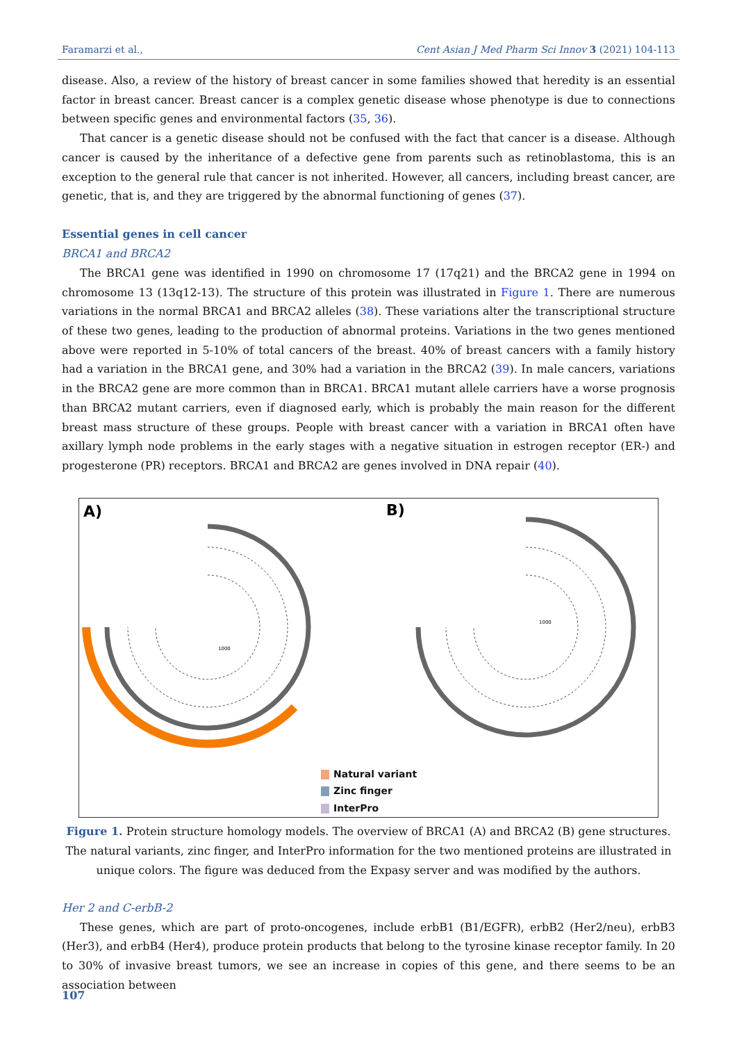Faramarzi et al., Cent Asian J Med Pharm Sci Innov 3 (2021) 104-113
disease. Also, a review of the history of breast cancer in some families showed that heredity is an essential factor in breast cancer. Breast cancer is a complex genetic disease whose phenotype is due to connections between specific genes and environmental factors (35, 36).
That cancer is a genetic disease should not be confused with the fact that cancer is a disease. Although cancer is caused by the inheritance of a defective gene from parents such as retinoblastoma, this is an exception to the general rule that cancer is not inherited. However, all cancers, including breast cancer, are genetic, that is, and they are triggered by the abnormal functioning of genes (37).
Essential genes in cell cancer
BRCA1 and BRCA2
The BRCA1 gene was identified in 1990 on chromosome 17 (17q21) and the BRCA2 gene in 1994 on chromosome 13 (13q12-13). The structure of this protein was illustrated in Figure 1. There are numerous variations in the normal BRCA1 and BRCA2 alleles (38). These variations alter the transcriptional structure of these two genes, leading to the production of abnormal proteins. Variations in the two genes mentioned above were reported in 5-10% of total cancers of the breast. 40% of breast cancers with a family history had a variation in the BRCA1 gene, and 30% had a variation in the BRCA2 (39). In male cancers, variations in the BRCA2 gene are more common than in BRCA1. BRCA1 mutant allele carriers have a worse prognosis than BRCA2 mutant carriers, even if diagnosed early, which is probably the main reason for the different breast mass structure of these groups. People with breast cancer with a variation in BRCA1 often have axillary lymph node problems in the early stages with a negative situation in estrogen receptor (ER-) and progesterone (PR) receptors. BRCA1 and BRCA2 are genes involved in DNA repair (40).
A)
B)
1000
1000
Natural variant
Zinc finger
InterPro
Figure 1. Protein structure homology models. The overview of BRCA1 (A) and BRCA2 (B) gene structures. The natural variants, zinc finger, and InterPro information for the two mentioned proteins are illustrated in unique colors. The figure was deduced from the Expasy server and was modified by the authors.
Her 2 and C-erbB-2
These genes, which are part of proto-oncogenes, include erbB1 (B1/EGFR), erbB2 (Her2/neu), erbB3 (Her3), and erbB4 (Her4), produce protein products that belong to the tyrosine kinase receptor family. In 20 to 30% of invasive breast tumors, we see an increase in copies of this gene, and there seems to be an association between
107